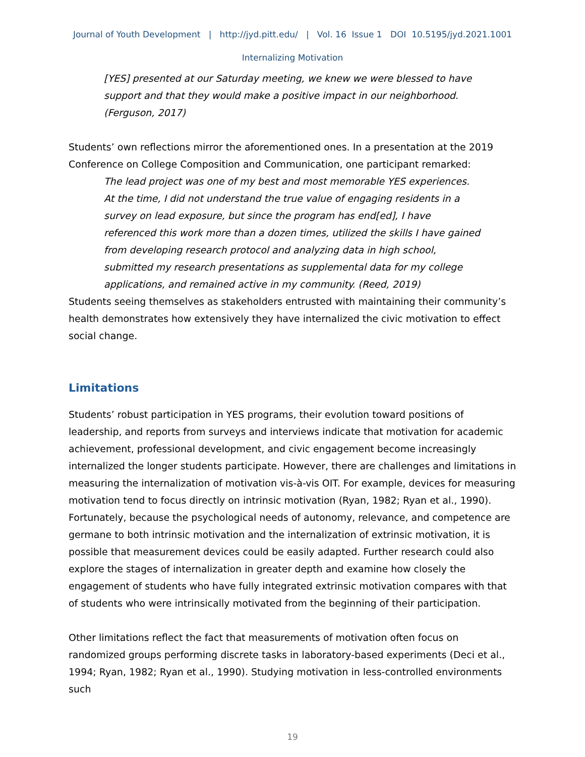Journal of Youth Development | http://jyd.pitt.edu/ | Vol. 16 Issue 1 DOI 10.5195/jyd.2021.1001
Internalizing Motivation
[YES] presented at our Saturday meeting, we knew we were blessed to have support and that they would make a positive impact in our neighborhood. (Ferguson, 2017)
Students’ own reflections mirror the aforementioned ones. In a presentation at the 2019 Conference on College Composition and Communication, one participant remarked:
The lead project was one of my best and most memorable YES experiences. At the time, I did not understand the true value of engaging residents in a survey on lead exposure, but since the program has end[ed], I have referenced this work more than a dozen times, utilized the skills I have gained from developing research protocol and analyzing data in high school, submitted my research presentations as supplemental data for my college applications, and remained active in my community. (Reed, 2019)
Students seeing themselves as stakeholders entrusted with maintaining their community’s health demonstrates how extensively they have internalized the civic motivation to effect social change.
Limitations
Students’ robust participation in YES programs, their evolution toward positions of leadership, and reports from surveys and interviews indicate that motivation for academic achievement, professional development, and civic engagement become increasingly internalized the longer students participate. However, there are challenges and limitations in measuring the internalization of motivation vis-à-vis OIT. For example, devices for measuring motivation tend to focus directly on intrinsic motivation (Ryan, 1982; Ryan et al., 1990). Fortunately, because the psychological needs of autonomy, relevance, and competence are germane to both intrinsic motivation and the internalization of extrinsic motivation, it is possible that measurement devices could be easily adapted. Further research could also explore the stages of internalization in greater depth and examine how closely the engagement of students who have fully integrated extrinsic motivation compares with that of students who were intrinsically motivated from the beginning of their participation.
Other limitations reflect the fact that measurements of motivation often focus on randomized groups performing discrete tasks in laboratory-based experiments (Deci et al., 1994; Ryan, 1982; Ryan et al., 1990). Studying motivation in less-controlled environments such
19